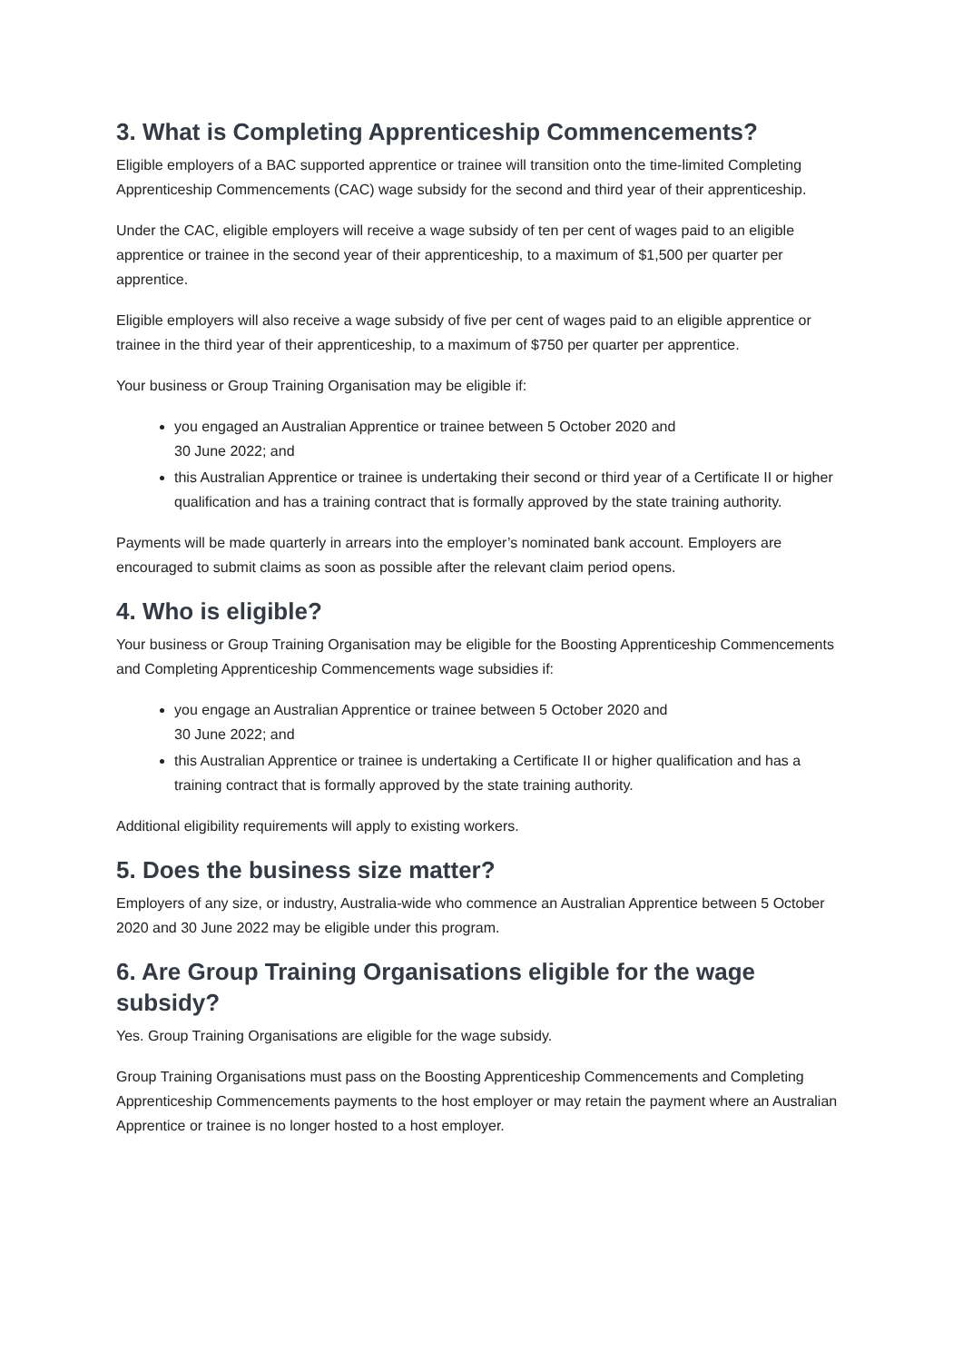3. What is Completing Apprenticeship Commencements?
Eligible employers of a BAC supported apprentice or trainee will transition onto the time-limited Completing Apprenticeship Commencements (CAC) wage subsidy for the second and third year of their apprenticeship.
Under the CAC, eligible employers will receive a wage subsidy of ten per cent of wages paid to an eligible apprentice or trainee in the second year of their apprenticeship, to a maximum of $1,500 per quarter per apprentice.
Eligible employers will also receive a wage subsidy of five per cent of wages paid to an eligible apprentice or trainee in the third year of their apprenticeship, to a maximum of $750 per quarter per apprentice.
Your business or Group Training Organisation may be eligible if:
you engaged an Australian Apprentice or trainee between 5 October 2020 and
30 June 2022; and
this Australian Apprentice or trainee is undertaking their second or third year of a Certificate II or higher qualification and has a training contract that is formally approved by the state training authority.
Payments will be made quarterly in arrears into the employer’s nominated bank account. Employers are encouraged to submit claims as soon as possible after the relevant claim period opens.
4. Who is eligible?
Your business or Group Training Organisation may be eligible for the Boosting Apprenticeship Commencements and Completing Apprenticeship Commencements wage subsidies if:
you engage an Australian Apprentice or trainee between 5 October 2020 and
30 June 2022; and
this Australian Apprentice or trainee is undertaking a Certificate II or higher qualification and has a training contract that is formally approved by the state training authority.
Additional eligibility requirements will apply to existing workers.
5. Does the business size matter?
Employers of any size, or industry, Australia-wide who commence an Australian Apprentice between 5 October 2020 and 30 June 2022 may be eligible under this program.
6. Are Group Training Organisations eligible for the wage subsidy?
Yes. Group Training Organisations are eligible for the wage subsidy.
Group Training Organisations must pass on the Boosting Apprenticeship Commencements and Completing Apprenticeship Commencements payments to the host employer or may retain the payment where an Australian Apprentice or trainee is no longer hosted to a host employer.